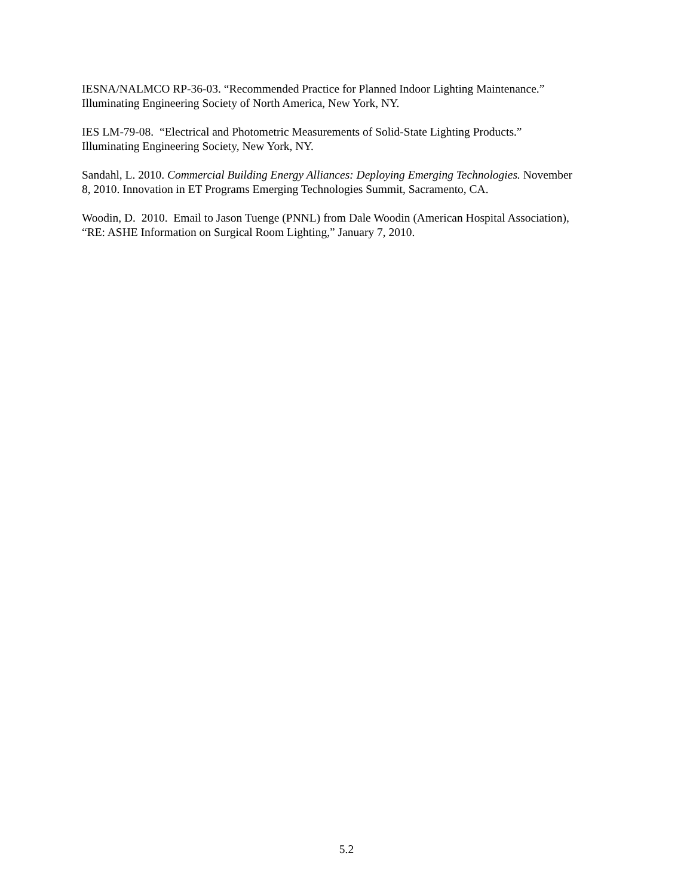IESNA/NALMCO RP-36-03. “Recommended Practice for Planned Indoor Lighting Maintenance.”
Illuminating Engineering Society of North America, New York, NY.
IES LM-79-08. “Electrical and Photometric Measurements of Solid-State Lighting Products.”
Illuminating Engineering Society, New York, NY.
Sandahl, L. 2010. Commercial Building Energy Alliances: Deploying Emerging Technologies. November
8, 2010. Innovation in ET Programs Emerging Technologies Summit, Sacramento, CA.
Woodin, D. 2010. Email to Jason Tuenge (PNNL) from Dale Woodin (American Hospital Association),
“RE: ASHE Information on Surgical Room Lighting,” January 7, 2010.
5.2